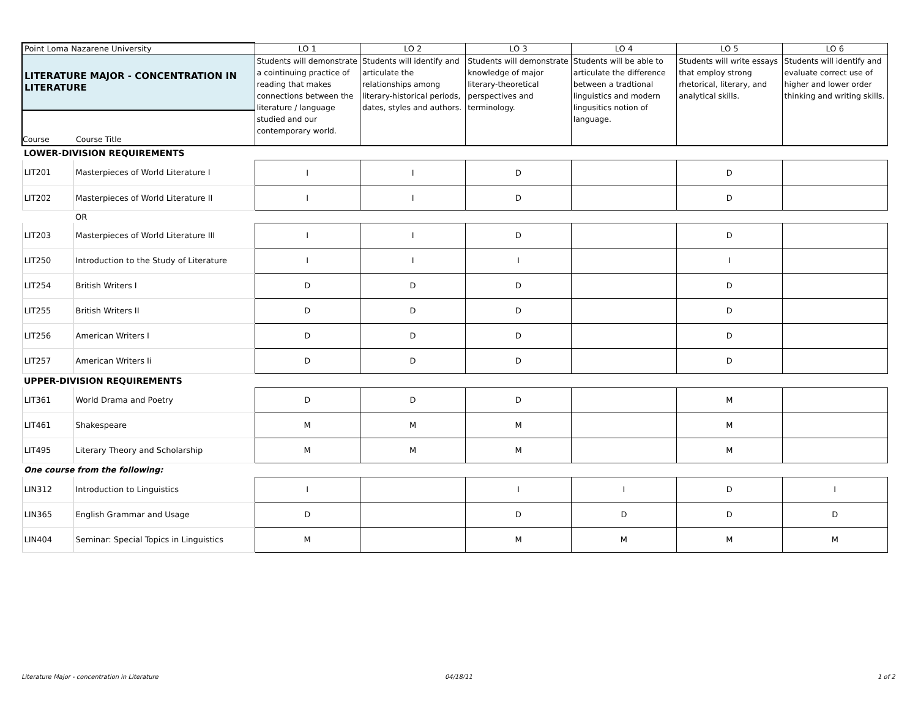| Point Loma Nazarene University | | LO 1 | LO 2 | LO 3 | LO 4 | LO 5 | LO 6 |
| LITERATURE MAJOR - CONCENTRATION IN LITERATURE Course Course Title | | Students will demonstrate a cointinuing practice of reading that makes connections between the literature / language studied and our contemporary world. | Students will identify and articulate the relationships among literary-historical periods, dates, styles and authors. | Students will demonstrate knowledge of major literary-theoretical perspectives and terminology. | Students will be able to articulate the difference between a tradtional linguistics and modern lingusitics notion of language. | Students will write essays that employ strong rhetorical, literary, and analytical skills. | Students will identify and evaluate correct use of higher and lower order thinking and writing skills. |
| LOWER-DIVISION REQUIREMENTS | | | | | | | |
| LIT201 | Masterpieces of World Literature I | I | I | D | | D | |
| LIT202 | Masterpieces of World Literature II | I | I | D | | D | |
| | OR | | | | | | |
| LIT203 | Masterpieces of World Literature III | I | I | D | | D | |
| LIT250 | Introduction to the Study of Literature | I | I | I | | I | |
| LIT254 | British Writers I | D | D | D | | D | |
| LIT255 | British Writers II | D | D | D | | D | |
| LIT256 | American Writers I | D | D | D | | D | |
| LIT257 | American Writers Ii | D | D | D | | D | |
| UPPER-DIVISION REQUIREMENTS | | | | | | | |
| LIT361 | World Drama and Poetry | D | D | D | | M | |
| LIT461 | Shakespeare | M | M | M | | M | |
| LIT495 | Literary Theory and Scholarship | M | M | M | | M | |
| One course from the following: | | | | | | | |
| LIN312 | Introduction to Linguistics | I | | I | I | D | I |
| LIN365 | English Grammar and Usage | D | | D | D | D | D |
| LIN404 | Seminar: Special Topics in Linguistics | M | | M | M | M | M |
Literature Major - concentration in Literature
04/18/11 1 of 2